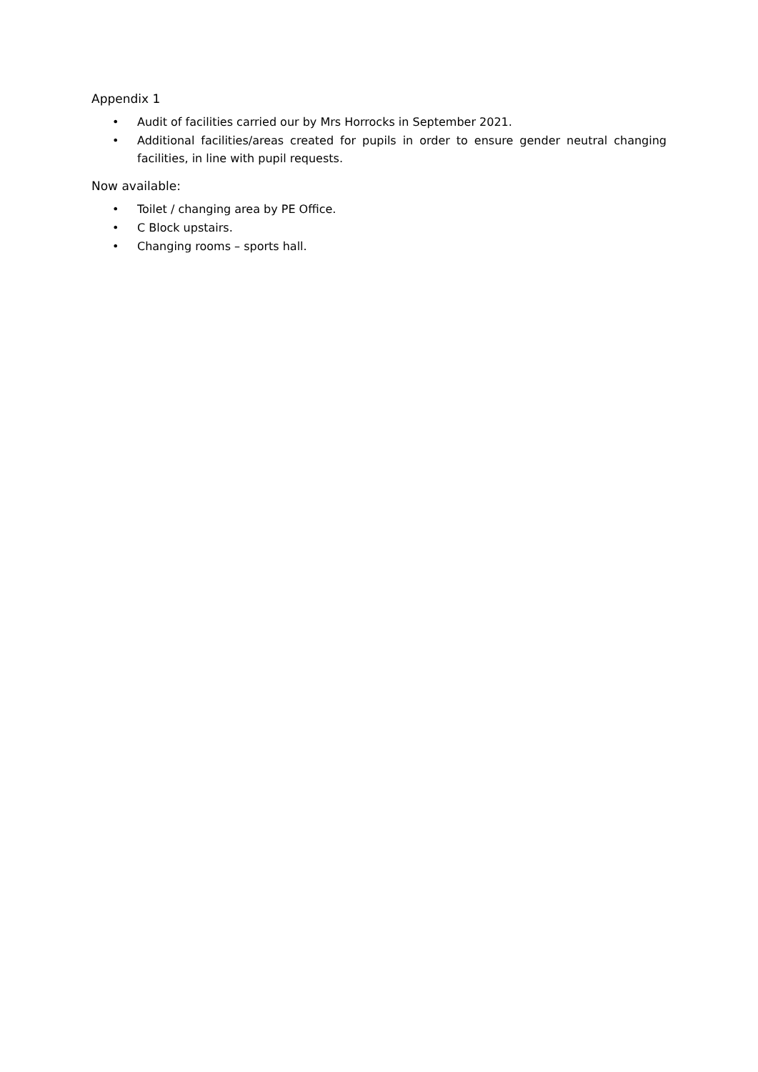Appendix 1
• Audit of facilities carried our by Mrs Horrocks in September 2021.
• Additional facilities/areas created for pupils in order to ensure gender neutral changing facilities, in line with pupil requests.
Now available:
• Toilet / changing area by PE Office.
• C Block upstairs.
• Changing rooms – sports hall.